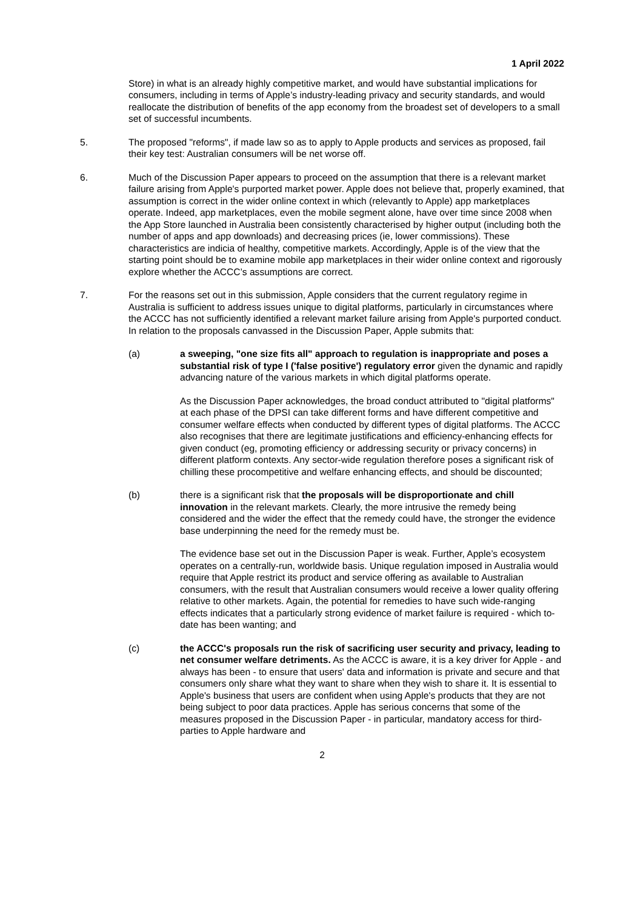1 April 2022
Store) in what is an already highly competitive market, and would have substantial implications for consumers, including in terms of Apple’s industry-leading privacy and security standards, and would reallocate the distribution of benefits of the app economy from the broadest set of developers to a small set of successful incumbents.
5. The proposed "reforms", if made law so as to apply to Apple products and services as proposed, fail their key test: Australian consumers will be net worse off.
6. Much of the Discussion Paper appears to proceed on the assumption that there is a relevant market failure arising from Apple's purported market power. Apple does not believe that, properly examined, that assumption is correct in the wider online context in which (relevantly to Apple) app marketplaces operate. Indeed, app marketplaces, even the mobile segment alone, have over time since 2008 when the App Store launched in Australia been consistently characterised by higher output (including both the number of apps and app downloads) and decreasing prices (ie, lower commissions). These characteristics are indicia of healthy, competitive markets. Accordingly, Apple is of the view that the starting point should be to examine mobile app marketplaces in their wider online context and rigorously explore whether the ACCC’s assumptions are correct.
7. For the reasons set out in this submission, Apple considers that the current regulatory regime in Australia is sufficient to address issues unique to digital platforms, particularly in circumstances where the ACCC has not sufficiently identified a relevant market failure arising from Apple's purported conduct. In relation to the proposals canvassed in the Discussion Paper, Apple submits that:
(a) a sweeping, "one size fits all" approach to regulation is inappropriate and poses a substantial risk of type I ('false positive') regulatory error given the dynamic and rapidly advancing nature of the various markets in which digital platforms operate.
As the Discussion Paper acknowledges, the broad conduct attributed to "digital platforms" at each phase of the DPSI can take different forms and have different competitive and consumer welfare effects when conducted by different types of digital platforms. The ACCC also recognises that there are legitimate justifications and efficiency-enhancing effects for given conduct (eg, promoting efficiency or addressing security or privacy concerns) in different platform contexts. Any sector-wide regulation therefore poses a significant risk of chilling these procompetitive and welfare enhancing effects, and should be discounted;
(b) there is a significant risk that the proposals will be disproportionate and chill innovation in the relevant markets. Clearly, the more intrusive the remedy being considered and the wider the effect that the remedy could have, the stronger the evidence base underpinning the need for the remedy must be.
The evidence base set out in the Discussion Paper is weak. Further, Apple’s ecosystem operates on a centrally-run, worldwide basis. Unique regulation imposed in Australia would require that Apple restrict its product and service offering as available to Australian consumers, with the result that Australian consumers would receive a lower quality offering relative to other markets. Again, the potential for remedies to have such wide-ranging effects indicates that a particularly strong evidence of market failure is required - which to-date has been wanting; and
(c) the ACCC's proposals run the risk of sacrificing user security and privacy, leading to net consumer welfare detriments. As the ACCC is aware, it is a key driver for Apple - and always has been - to ensure that users' data and information is private and secure and that consumers only share what they want to share when they wish to share it. It is essential to Apple's business that users are confident when using Apple's products that they are not being subject to poor data practices. Apple has serious concerns that some of the measures proposed in the Discussion Paper - in particular, mandatory access for third-parties to Apple hardware and
2